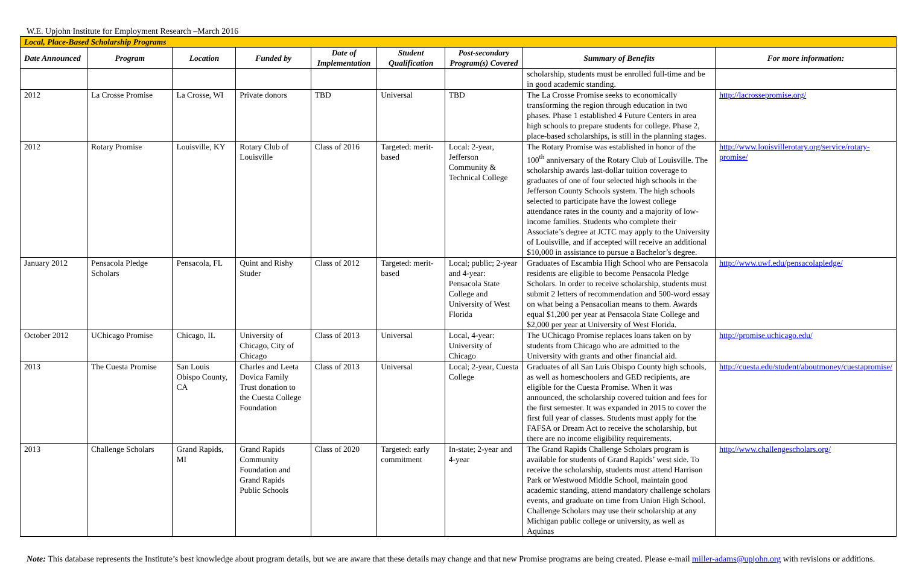W.E. Upjohn Institute for Employment Research –March 2016
| Local, Place-Based Scholarship Programs | | | | | | | | |
| Date Announced | Program | Location | Funded by | Date of Implementation | Student Qualification | Post-secondary Program(s) Covered | Summary of Benefits | For more information: |
| | | | | | | | scholarship, students must be enrolled full-time and be in good academic standing. | |
| 2012 | La Crosse Promise | La Crosse, WI | Private donors | TBD | Universal | TBD | The La Crosse Promise seeks to economically transforming the region through education in two phases. Phase 1 established 4 Future Centers in area high schools to prepare students for college. Phase 2, place-based scholarships, is still in the planning stages. | http://lacrossepromise.org/ |
| 2012 | Rotary Promise | Louisville, KY | Rotary Club of Louisville | Class of 2016 | Targeted: merit-based | Local: 2-year, Jefferson Community & Technical College | The Rotary Promise was established in honor of the 100<sup>th</sup> anniversary of the Rotary Club of Louisville. The scholarship awards last-dollar tuition coverage to graduates of one of four selected high schools in the Jefferson County Schools system. The high schools selected to participate have the lowest college attendance rates in the county and a majority of low-income families. Students who complete their Associate’s degree at JCTC may apply to the University of Louisville, and if accepted will receive an additional $10,000 in assistance to pursue a Bachelor’s degree. | http://www.louisvillerotary.org/service/rotary-promise/ |
| January 2012 | Pensacola Pledge Scholars | Pensacola, FL | Quint and Rishy Studer | Class of 2012 | Targeted: merit-based | Local; public; 2-year and 4-year: Pensacola State College and University of West Florida | Graduates of Escambia High School who are Pensacola residents are eligible to become Pensacola Pledge Scholars. In order to receive scholarship, students must submit 2 letters of recommendation and 500-word essay on what being a Pensacolian means to them. Awards equal $1,200 per year at Pensacola State College and $2,000 per year at University of West Florida. | http://www.uwf.edu/pensacolapledge/ |
| October 2012 | UChicago Promise | Chicago, IL | University of Chicago, City of Chicago | Class of 2013 | Universal | Local, 4-year: University of Chicago | The UChicago Promise replaces loans taken on by students from Chicago who are admitted to the University with grants and other financial aid. | http://promise.uchicago.edu/ |
| 2013 | The Cuesta Promise | San Louis Obispo County, CA | Charles and Leeta Dovica Family Trust donation to the Cuesta College Foundation | Class of 2013 | Universal | Local; 2-year, Cuesta College | Graduates of all San Luis Obispo County high schools, as well as homeschoolers and GED recipients, are eligible for the Cuesta Promise. When it was announced, the scholarship covered tuition and fees for the first semester. It was expanded in 2015 to cover the first full year of classes. Students must apply for the FAFSA or Dream Act to receive the scholarship, but there are no income eligibility requirements. | http://cuesta.edu/student/aboutmoney/cuestapromise/ |
| 2013 | Challenge Scholars | Grand Rapids, MI | Grand Rapids Community Foundation and Grand Rapids Public Schools | Class of 2020 | Targeted: early commitment | In-state; 2-year and 4-year | The Grand Rapids Challenge Scholars program is available for students of Grand Rapids’ west side. To receive the scholarship, students must attend Harrison Park or Westwood Middle School, maintain good academic standing, attend mandatory challenge scholars events, and graduate on time from Union High School. Challenge Scholars may use their scholarship at any Michigan public college or university, as well as Aquinas | http://www.challengescholars.org/ |
Note: This database represents the Institute’s best knowledge about program details, but we are aware that these details may change and that new Promise programs are being created. Please e-mail miller-adams@upjohn.org with revisions or additions.